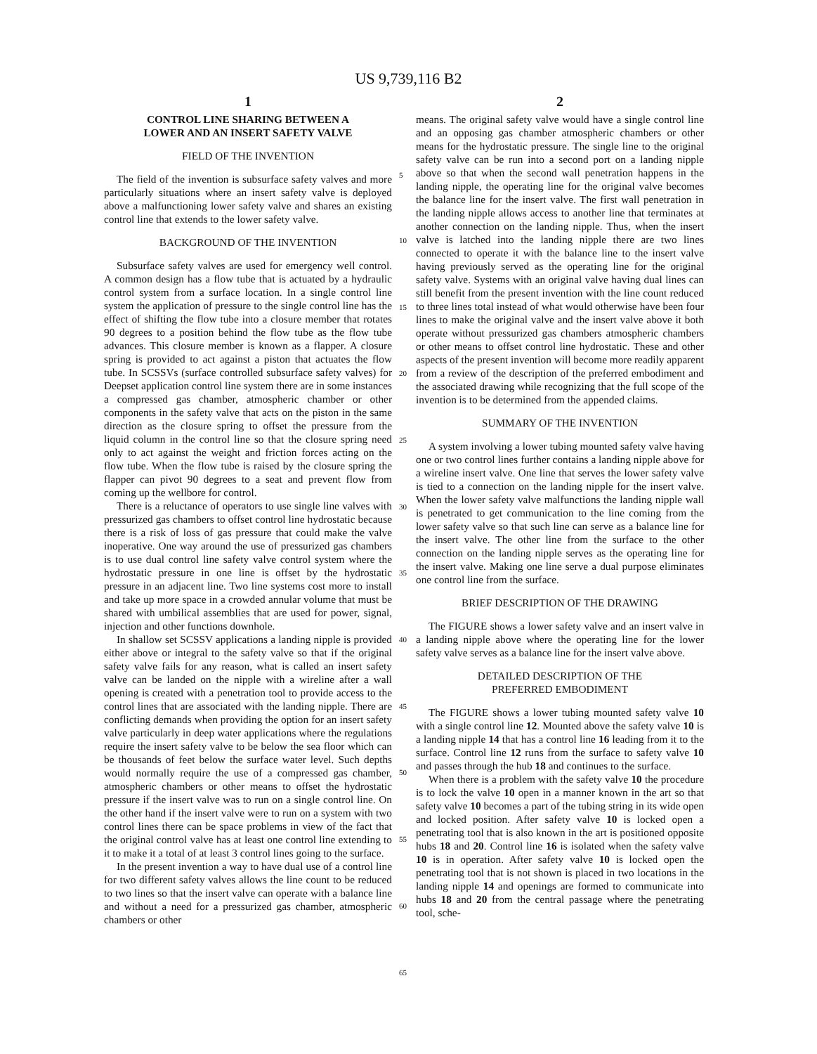US 9,739,116 B2
1
CONTROL LINE SHARING BETWEEN A
LOWER AND AN INSERT SAFETY VALVE
FIELD OF THE INVENTION
The field of the invention is subsurface safety valves and more particularly situations where an insert safety valve is deployed above a malfunctioning lower safety valve and shares an existing control line that extends to the lower safety valve.
BACKGROUND OF THE INVENTION
Subsurface safety valves are used for emergency well control. A common design has a flow tube that is actuated by a hydraulic control system from a surface location. In a single control line system the application of pressure to the single control line has the effect of shifting the flow tube into a closure member that rotates 90 degrees to a position behind the flow tube as the flow tube advances. This closure member is known as a flapper. A closure spring is provided to act against a piston that actuates the flow tube. In SCSSVs (surface controlled subsurface safety valves) for Deepset application control line system there are in some instances a compressed gas chamber, atmospheric chamber or other components in the safety valve that acts on the piston in the same direction as the closure spring to offset the pressure from the liquid column in the control line so that the closure spring need only to act against the weight and friction forces acting on the flow tube. When the flow tube is raised by the closure spring the flapper can pivot 90 degrees to a seat and prevent flow from coming up the wellbore for control.
There is a reluctance of operators to use single line valves with pressurized gas chambers to offset control line hydrostatic because there is a risk of loss of gas pressure that could make the valve inoperative. One way around the use of pressurized gas chambers is to use dual control line safety valve control system where the hydrostatic pressure in one line is offset by the hydrostatic pressure in an adjacent line. Two line systems cost more to install and take up more space in a crowded annular volume that must be shared with umbilical assemblies that are used for power, signal, injection and other functions downhole.
In shallow set SCSSV applications a landing nipple is provided either above or integral to the safety valve so that if the original safety valve fails for any reason, what is called an insert safety valve can be landed on the nipple with a wireline after a wall opening is created with a penetration tool to provide access to the control lines that are associated with the landing nipple. There are conflicting demands when providing the option for an insert safety valve particularly in deep water applications where the regulations require the insert safety valve to be below the sea floor which can be thousands of feet below the surface water level. Such depths would normally require the use of a compressed gas chamber, atmospheric chambers or other means to offset the hydrostatic pressure if the insert valve was to run on a single control line. On the other hand if the insert valve were to run on a system with two control lines there can be space problems in view of the fact that the original control valve has at least one control line extending to it to make it a total of at least 3 control lines going to the surface.
In the present invention a way to have dual use of a control line for two different safety valves allows the line count to be reduced to two lines so that the insert valve can operate with a balance line and without a need for a pressurized gas chamber, atmospheric chambers or other
2
means. The original safety valve would have a single control line and an opposing gas chamber atmospheric chambers or other means for the hydrostatic pressure. The single line to the original safety valve can be run into a second port on a landing nipple above so that when the second wall penetration happens in the landing nipple, the operating line for the original valve becomes the balance line for the insert valve. The first wall penetration in the landing nipple allows access to another line that terminates at another connection on the landing nipple. Thus, when the insert valve is latched into the landing nipple there are two lines connected to operate it with the balance line to the insert valve having previously served as the operating line for the original safety valve. Systems with an original valve having dual lines can still benefit from the present invention with the line count reduced to three lines total instead of what would otherwise have been four lines to make the original valve and the insert valve above it both operate without pressurized gas chambers atmospheric chambers or other means to offset control line hydrostatic. These and other aspects of the present invention will become more readily apparent from a review of the description of the preferred embodiment and the associated drawing while recognizing that the full scope of the invention is to be determined from the appended claims.
SUMMARY OF THE INVENTION
A system involving a lower tubing mounted safety valve having one or two control lines further contains a landing nipple above for a wireline insert valve. One line that serves the lower safety valve is tied to a connection on the landing nipple for the insert valve. When the lower safety valve malfunctions the landing nipple wall is penetrated to get communication to the line coming from the lower safety valve so that such line can serve as a balance line for the insert valve. The other line from the surface to the other connection on the landing nipple serves as the operating line for the insert valve. Making one line serve a dual purpose eliminates one control line from the surface.
BRIEF DESCRIPTION OF THE DRAWING
The FIGURE shows a lower safety valve and an insert valve in a landing nipple above where the operating line for the lower safety valve serves as a balance line for the insert valve above.
DETAILED DESCRIPTION OF THE
PREFERRED EMBODIMENT
The FIGURE shows a lower tubing mounted safety valve 10 with a single control line 12. Mounted above the safety valve 10 is a landing nipple 14 that has a control line 16 leading from it to the surface. Control line 12 runs from the surface to safety valve 10 and passes through the hub 18 and continues to the surface.
When there is a problem with the safety valve 10 the procedure is to lock the valve 10 open in a manner known in the art so that safety valve 10 becomes a part of the tubing string in its wide open and locked position. After safety valve 10 is locked open a penetrating tool that is also known in the art is positioned opposite hubs 18 and 20. Control line 16 is isolated when the safety valve 10 is in operation. After safety valve 10 is locked open the penetrating tool that is not shown is placed in two locations in the landing nipple 14 and openings are formed to communicate into hubs 18 and 20 from the central passage where the penetrating tool, sche-
5
10
15
20
25
30
35
40
45
50
55
60
65